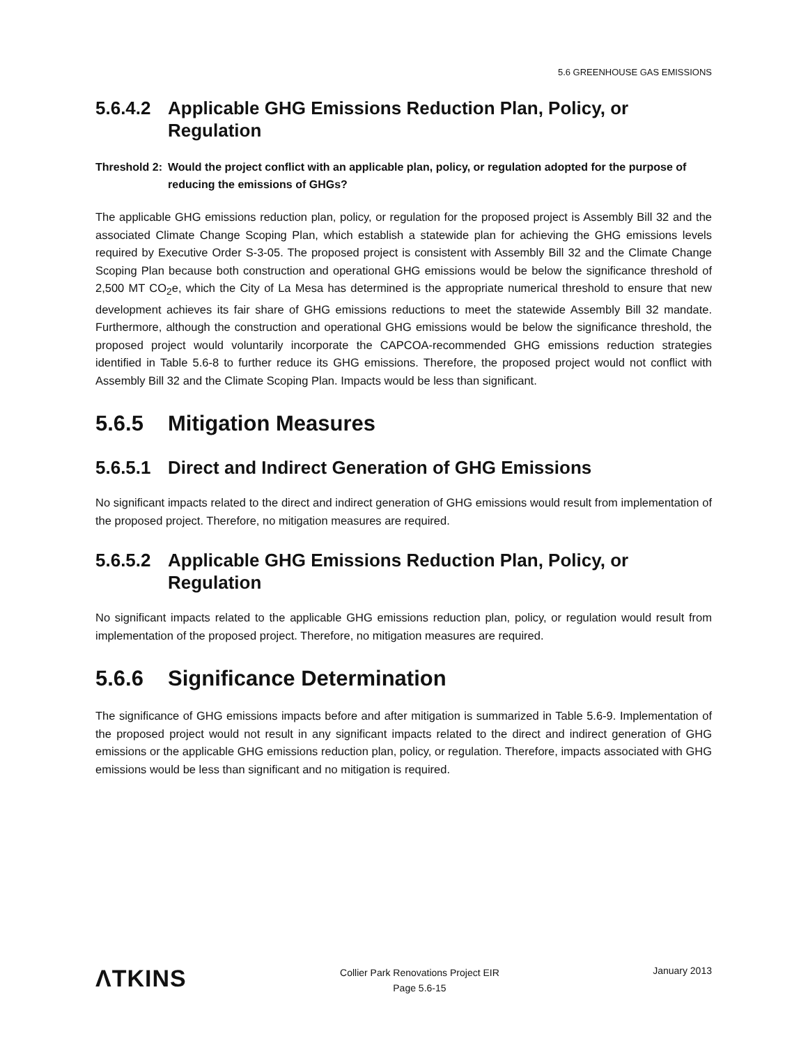5.6 GREENHOUSE GAS EMISSIONS
5.6.4.2 Applicable GHG Emissions Reduction Plan, Policy, or Regulation
Threshold 2: Would the project conflict with an applicable plan, policy, or regulation adopted for the purpose of reducing the emissions of GHGs?
The applicable GHG emissions reduction plan, policy, or regulation for the proposed project is Assembly Bill 32 and the associated Climate Change Scoping Plan, which establish a statewide plan for achieving the GHG emissions levels required by Executive Order S-3-05. The proposed project is consistent with Assembly Bill 32 and the Climate Change Scoping Plan because both construction and operational GHG emissions would be below the significance threshold of 2,500 MT CO<sub>2</sub>e, which the City of La Mesa has determined is the appropriate numerical threshold to ensure that new development achieves its fair share of GHG emissions reductions to meet the statewide Assembly Bill 32 mandate. Furthermore, although the construction and operational GHG emissions would be below the significance threshold, the proposed project would voluntarily incorporate the CAPCOA-recommended GHG emissions reduction strategies identified in Table 5.6-8 to further reduce its GHG emissions. Therefore, the proposed project would not conflict with Assembly Bill 32 and the Climate Scoping Plan. Impacts would be less than significant.
5.6.5 Mitigation Measures
5.6.5.1 Direct and Indirect Generation of GHG Emissions
No significant impacts related to the direct and indirect generation of GHG emissions would result from implementation of the proposed project. Therefore, no mitigation measures are required.
5.6.5.2 Applicable GHG Emissions Reduction Plan, Policy, or Regulation
No significant impacts related to the applicable GHG emissions reduction plan, policy, or regulation would result from implementation of the proposed project. Therefore, no mitigation measures are required.
5.6.6 Significance Determination
The significance of GHG emissions impacts before and after mitigation is summarized in Table 5.6-9. Implementation of the proposed project would not result in any significant impacts related to the direct and indirect generation of GHG emissions or the applicable GHG emissions reduction plan, policy, or regulation. Therefore, impacts associated with GHG emissions would be less than significant and no mitigation is required.
ΛTKINS
Collier Park Renovations Project EIR
Page 5.6-15
January 2013